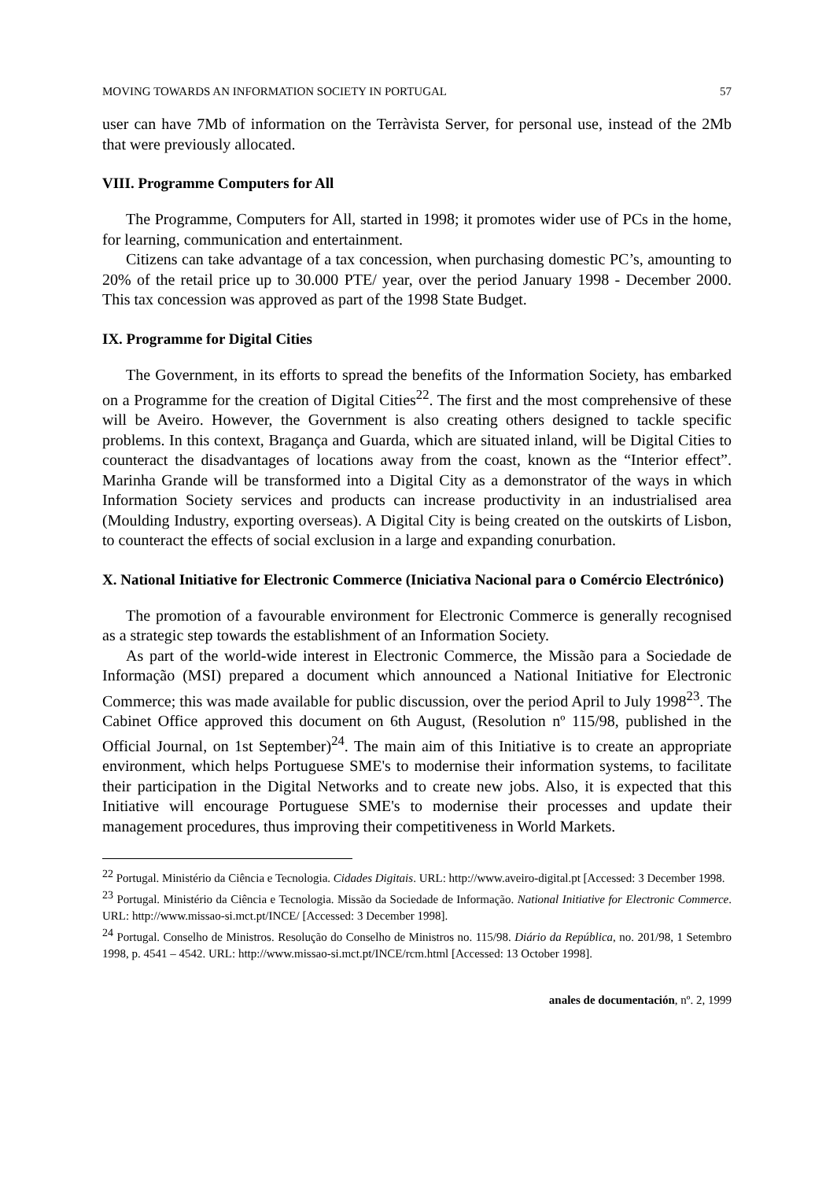MOVING TOWARDS AN INFORMATION SOCIETY IN PORTUGAL 57
user can have 7Mb of information on the Terràvista Server, for personal use, instead of the 2Mb that were previously allocated.
VIII. Programme Computers for All
The Programme, Computers for All, started in 1998; it promotes wider use of PCs in the home, for learning, communication and entertainment.
Citizens can take advantage of a tax concession, when purchasing domestic PC’s, amounting to 20% of the retail price up to 30.000 PTE/ year, over the period January 1998 - December 2000. This tax concession was approved as part of the 1998 State Budget.
IX. Programme for Digital Cities
The Government, in its efforts to spread the benefits of the Information Society, has embarked on a Programme for the creation of Digital Cities<sup>22</sup>. The first and the most comprehensive of these will be Aveiro. However, the Government is also creating others designed to tackle specific problems. In this context, Bragança and Guarda, which are situated inland, will be Digital Cities to counteract the disadvantages of locations away from the coast, known as the “Interior effect”. Marinha Grande will be transformed into a Digital City as a demonstrator of the ways in which Information Society services and products can increase productivity in an industrialised area (Moulding Industry, exporting overseas). A Digital City is being created on the outskirts of Lisbon, to counteract the effects of social exclusion in a large and expanding conurbation.
X. National Initiative for Electronic Commerce (Iniciativa Nacional para o Comércio Electrónico)
The promotion of a favourable environment for Electronic Commerce is generally recognised as a strategic step towards the establishment of an Information Society.
As part of the world-wide interest in Electronic Commerce, the Missão para a Sociedade de Informação (MSI) prepared a document which announced a National Initiative for Electronic Commerce; this was made available for public discussion, over the period April to July 1998<sup>23</sup>. The Cabinet Office approved this document on 6th August, (Resolution nº 115/98, published in the Official Journal, on 1st September)<sup>24</sup>. The main aim of this Initiative is to create an appropriate environment, which helps Portuguese SME's to modernise their information systems, to facilitate their participation in the Digital Networks and to create new jobs. Also, it is expected that this Initiative will encourage Portuguese SME's to modernise their processes and update their management procedures, thus improving their competitiveness in World Markets.
<sup>22</sup> Portugal. Ministério da Ciência e Tecnologia. Cidades Digitais. URL: http://www.aveiro-digital.pt [Accessed: 3 December 1998.
<sup>23</sup> Portugal. Ministério da Ciência e Tecnologia. Missão da Sociedade de Informação. National Initiative for Electronic Commerce. URL: http://www.missao-si.mct.pt/INCE/ [Accessed: 3 December 1998].
<sup>24</sup> Portugal. Conselho de Ministros. Resolução do Conselho de Ministros no. 115/98. Diário da República, no. 201/98, 1 Setembro 1998, p. 4541 – 4542. URL: http://www.missao-si.mct.pt/INCE/rcm.html [Accessed: 13 October 1998].
anales de documentación, nº. 2, 1999